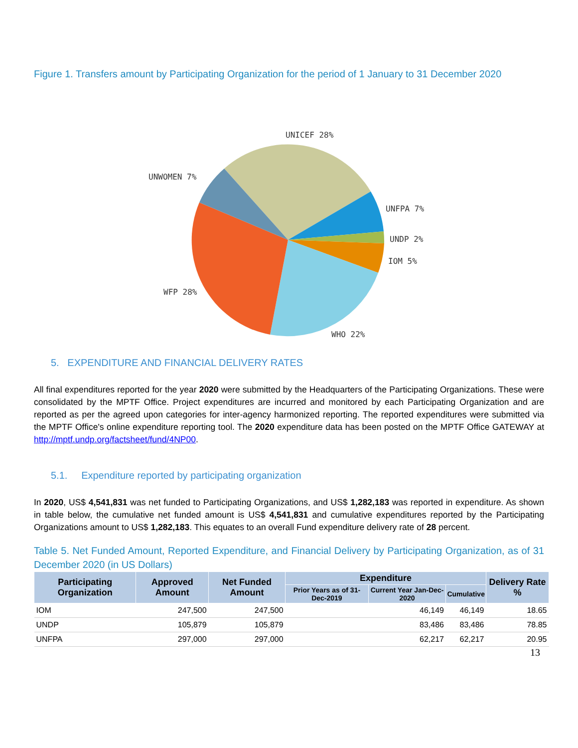Figure 1. Transfers amount by Participating Organization for the period of 1 January to 31 December 2020
UNICEF 28%
UNWOMEN 7%
UNFPA 7%
UNDP 2%
IOM 5%
WFP 28%
WHO 22%
5. EXPENDITURE AND FINANCIAL DELIVERY RATES
All final expenditures reported for the year 2020 were submitted by the Headquarters of the Participating Organizations. These were consolidated by the MPTF Office. Project expenditures are incurred and monitored by each Participating Organization and are reported as per the agreed upon categories for inter-agency harmonized reporting. The reported expenditures were submitted via the MPTF Office's online expenditure reporting tool. The 2020 expenditure data has been posted on the MPTF Office GATEWAY at http://mptf.undp.org/factsheet/fund/4NP00.
5.1. Expenditure reported by participating organization
In 2020, US$ 4,541,831 was net funded to Participating Organizations, and US$ 1,282,183 was reported in expenditure. As shown in table below, the cumulative net funded amount is US$ 4,541,831 and cumulative expenditures reported by the Participating Organizations amount to US$ 1,282,183. This equates to an overall Fund expenditure delivery rate of 28 percent.
Table 5. Net Funded Amount, Reported Expenditure, and Financial Delivery by Participating Organization, as of 31 December 2020 (in US Dollars)
| Participating Organization | Approved Amount | Net Funded Amount | Expenditure | | | Delivery Rate % |
| --- | --- | --- | --- | --- | --- | --- |
| | | | Prior Years as of 31-Dec-2019 | Current Year Jan-Dec-2020 | Cumulative | |
| IOM | 247,500 | 247,500 | | 46,149 | 46,149 | 18.65 |
| UNDP | 105,879 | 105,879 | | 83,486 | 83,486 | 78.85 |
| UNFPA | 297,000 | 297,000 | | 62,217 | 62,217 | 20.95 |
13